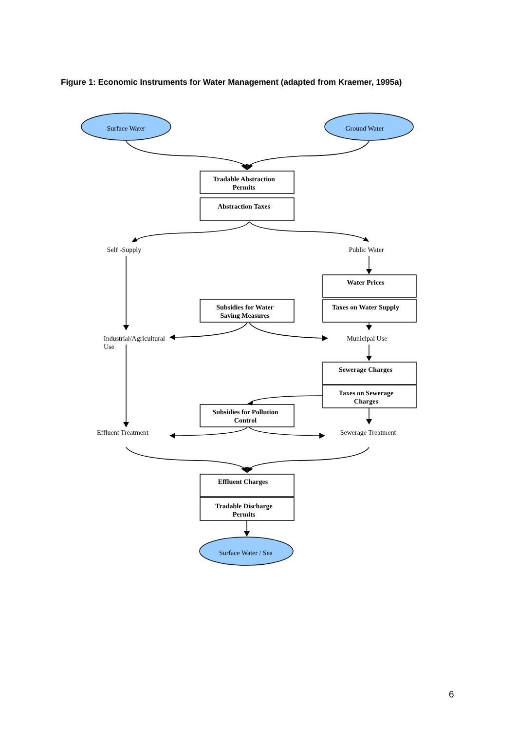Figure 1: Economic Instruments for Water Management (adapted from Kraemer, 1995a)
Surface Water Ground Water
Tradable Abstraction
Permits
Abstraction Taxes
Self -Supply Public Water
Water Prices
Taxes on Water Supply
Subsidies for Water
Saving Measures
Industrial/Agricultural
Use
Municipal Use
Sewerage Charges
Taxes on Sewerage
Charges
Subsidies for Pollution
Control
Effluent Treatment
Sewerage Treatment
Effluent Charges
Tradable Discharge
Permits
Surface Water / Sea
6